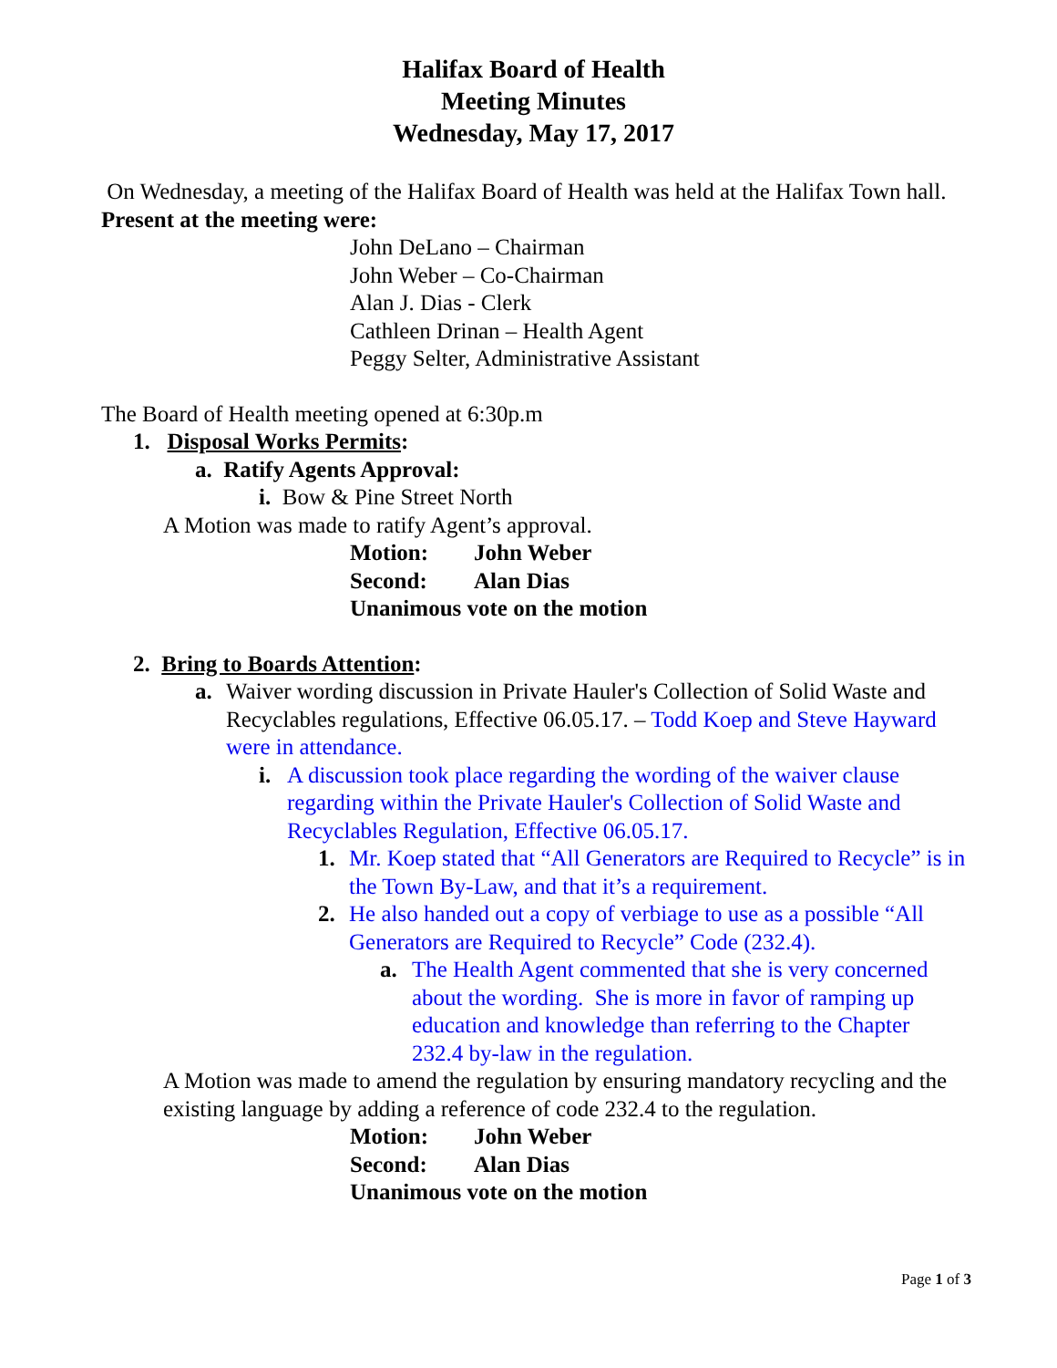Halifax Board of Health
Meeting Minutes
Wednesday, May 17, 2017
On Wednesday, a meeting of the Halifax Board of Health was held at the Halifax Town hall.
Present at the meeting were:
John DeLano – Chairman
John Weber – Co-Chairman
Alan J. Dias - Clerk
Cathleen Drinan – Health Agent
Peggy Selter, Administrative Assistant
The Board of Health meeting opened at 6:30p.m
1. Disposal Works Permits:
a. Ratify Agents Approval:
i. Bow & Pine Street North
A Motion was made to ratify Agent’s approval.
Motion: John Weber
Second: Alan Dias
Unanimous vote on the motion
2. Bring to Boards Attention:
a. Waiver wording discussion in Private Hauler's Collection of Solid Waste and Recyclables regulations, Effective 06.05.17. – Todd Koep and Steve Hayward were in attendance.
i. A discussion took place regarding the wording of the waiver clause regarding within the Private Hauler's Collection of Solid Waste and Recyclables Regulation, Effective 06.05.17.
1. Mr. Koep stated that “All Generators are Required to Recycle” is in the Town By-Law, and that it’s a requirement.
2. He also handed out a copy of verbiage to use as a possible “All Generators are Required to Recycle” Code (232.4).
a. The Health Agent commented that she is very concerned about the wording. She is more in favor of ramping up education and knowledge than referring to the Chapter 232.4 by-law in the regulation.
A Motion was made to amend the regulation by ensuring mandatory recycling and the existing language by adding a reference of code 232.4 to the regulation.
Motion: John Weber
Second: Alan Dias
Unanimous vote on the motion
Page 1 of 3